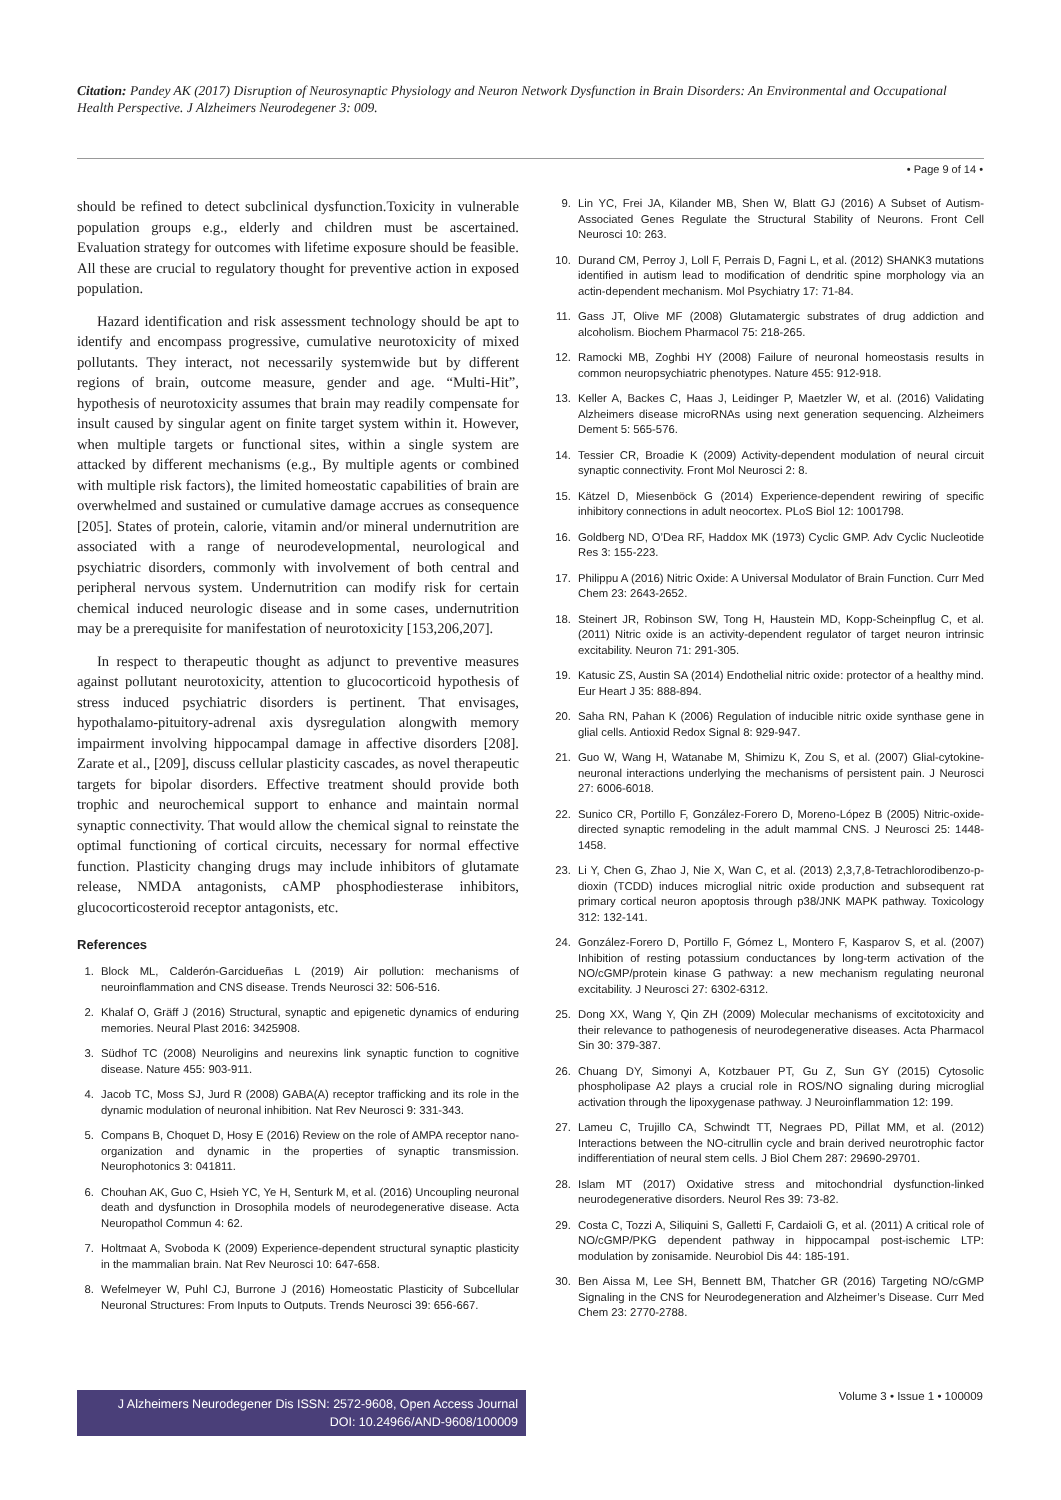Citation: Pandey AK (2017) Disruption of Neurosynaptic Physiology and Neuron Network Dysfunction in Brain Disorders: An Environmental and Occupational Health Perspective. J Alzheimers Neurodegener 3: 009.
• Page 9 of 14 •
should be refined to detect subclinical dysfunction.Toxicity in vulnerable population groups e.g., elderly and children must be ascertained. Evaluation strategy for outcomes with lifetime exposure should be feasible. All these are crucial to regulatory thought for preventive action in exposed population.
Hazard identification and risk assessment technology should be apt to identify and encompass progressive, cumulative neurotoxicity of mixed pollutants. They interact, not necessarily systemwide but by different regions of brain, outcome measure, gender and age. “Multi-Hit”, hypothesis of neurotoxicity assumes that brain may readily compensate for insult caused by singular agent on finite target system within it. However, when multiple targets or functional sites, within a single system are attacked by different mechanisms (e.g., By multiple agents or combined with multiple risk factors), the limited homeostatic capabilities of brain are overwhelmed and sustained or cumulative damage accrues as consequence [205]. States of protein, calorie, vitamin and/or mineral undernutrition are associated with a range of neurodevelopmental, neurological and psychiatric disorders, commonly with involvement of both central and peripheral nervous system. Undernutrition can modify risk for certain chemical induced neurologic disease and in some cases, undernutrition may be a prerequisite for manifestation of neurotoxicity [153,206,207].
In respect to therapeutic thought as adjunct to preventive measures against pollutant neurotoxicity, attention to glucocorticoid hypothesis of stress induced psychiatric disorders is pertinent. That envisages, hypothalamo-pituitory-adrenal axis dysregulation alongwith memory impairment involving hippocampal damage in affective disorders [208]. Zarate et al., [209], discuss cellular plasticity cascades, as novel therapeutic targets for bipolar disorders. Effective treatment should provide both trophic and neurochemical support to enhance and maintain normal synaptic connectivity. That would allow the chemical signal to reinstate the optimal functioning of cortical circuits, necessary for normal effective function. Plasticity changing drugs may include inhibitors of glutamate release, NMDA antagonists, cAMP phosphodiesterase inhibitors, glucocorticosteroid receptor antagonists, etc.
References
1. Block ML, Calderón-Garcidueñas L (2019) Air pollution: mechanisms of neuroinflammation and CNS disease. Trends Neurosci 32: 506-516.
2. Khalaf O, Gräff J (2016) Structural, synaptic and epigenetic dynamics of enduring memories. Neural Plast 2016: 3425908.
3. Südhof TC (2008) Neuroligins and neurexins link synaptic function to cognitive disease. Nature 455: 903-911.
4. Jacob TC, Moss SJ, Jurd R (2008) GABA(A) receptor trafficking and its role in the dynamic modulation of neuronal inhibition. Nat Rev Neurosci 9: 331-343.
5. Compans B, Choquet D, Hosy E (2016) Review on the role of AMPA receptor nano-organization and dynamic in the properties of synaptic transmission. Neurophotonics 3: 041811.
6. Chouhan AK, Guo C, Hsieh YC, Ye H, Senturk M, et al. (2016) Uncoupling neuronal death and dysfunction in Drosophila models of neurodegenerative disease. Acta Neuropathol Commun 4: 62.
7. Holtmaat A, Svoboda K (2009) Experience-dependent structural synaptic plasticity in the mammalian brain. Nat Rev Neurosci 10: 647-658.
8. Wefelmeyer W, Puhl CJ, Burrone J (2016) Homeostatic Plasticity of Subcellular Neuronal Structures: From Inputs to Outputs. Trends Neurosci 39: 656-667.
9. Lin YC, Frei JA, Kilander MB, Shen W, Blatt GJ (2016) A Subset of Autism-Associated Genes Regulate the Structural Stability of Neurons. Front Cell Neurosci 10: 263.
10. Durand CM, Perroy J, Loll F, Perrais D, Fagni L, et al. (2012) SHANK3 mutations identified in autism lead to modification of dendritic spine morphology via an actin-dependent mechanism. Mol Psychiatry 17: 71-84.
11. Gass JT, Olive MF (2008) Glutamatergic substrates of drug addiction and alcoholism. Biochem Pharmacol 75: 218-265.
12. Ramocki MB, Zoghbi HY (2008) Failure of neuronal homeostasis results in common neuropsychiatric phenotypes. Nature 455: 912-918.
13. Keller A, Backes C, Haas J, Leidinger P, Maetzler W, et al. (2016) Validating Alzheimers disease microRNAs using next generation sequencing. Alzheimers Dement 5: 565-576.
14. Tessier CR, Broadie K (2009) Activity-dependent modulation of neural circuit synaptic connectivity. Front Mol Neurosci 2: 8.
15. Kätzel D, Miesenböck G (2014) Experience-dependent rewiring of specific inhibitory connections in adult neocortex. PLoS Biol 12: 1001798.
16. Goldberg ND, O’Dea RF, Haddox MK (1973) Cyclic GMP. Adv Cyclic Nucleotide Res 3: 155-223.
17. Philippu A (2016) Nitric Oxide: A Universal Modulator of Brain Function. Curr Med Chem 23: 2643-2652.
18. Steinert JR, Robinson SW, Tong H, Haustein MD, Kopp-Scheinpflug C, et al. (2011) Nitric oxide is an activity-dependent regulator of target neuron intrinsic excitability. Neuron 71: 291-305.
19. Katusic ZS, Austin SA (2014) Endothelial nitric oxide: protector of a healthy mind. Eur Heart J 35: 888-894.
20. Saha RN, Pahan K (2006) Regulation of inducible nitric oxide synthase gene in glial cells. Antioxid Redox Signal 8: 929-947.
21. Guo W, Wang H, Watanabe M, Shimizu K, Zou S, et al. (2007) Glial-cytokine-neuronal interactions underlying the mechanisms of persistent pain. J Neurosci 27: 6006-6018.
22. Sunico CR, Portillo F, González-Forero D, Moreno-López B (2005) Nitric-oxide-directed synaptic remodeling in the adult mammal CNS. J Neurosci 25: 1448-1458.
23. Li Y, Chen G, Zhao J, Nie X, Wan C, et al. (2013) 2,3,7,8-Tetrachlorodibenzo-p-dioxin (TCDD) induces microglial nitric oxide production and subsequent rat primary cortical neuron apoptosis through p38/JNK MAPK pathway. Toxicology 312: 132-141.
24. González-Forero D, Portillo F, Gómez L, Montero F, Kasparov S, et al. (2007) Inhibition of resting potassium conductances by long-term activation of the NO/cGMP/protein kinase G pathway: a new mechanism regulating neuronal excitability. J Neurosci 27: 6302-6312.
25. Dong XX, Wang Y, Qin ZH (2009) Molecular mechanisms of excitotoxicity and their relevance to pathogenesis of neurodegenerative diseases. Acta Pharmacol Sin 30: 379-387.
26. Chuang DY, Simonyi A, Kotzbauer PT, Gu Z, Sun GY (2015) Cytosolic phospholipase A2 plays a crucial role in ROS/NO signaling during microglial activation through the lipoxygenase pathway. J Neuroinflammation 12: 199.
27. Lameu C, Trujillo CA, Schwindt TT, Negraes PD, Pillat MM, et al. (2012) Interactions between the NO-citrullin cycle and brain derived neurotrophic factor indifferentiation of neural stem cells. J Biol Chem 287: 29690-29701.
28. Islam MT (2017) Oxidative stress and mitochondrial dysfunction-linked neurodegenerative disorders. Neurol Res 39: 73-82.
29. Costa C, Tozzi A, Siliquini S, Galletti F, Cardaioli G, et al. (2011) A critical role of NO/cGMP/PKG dependent pathway in hippocampal post-ischemic LTP: modulation by zonisamide. Neurobiol Dis 44: 185-191.
30. Ben Aissa M, Lee SH, Bennett BM, Thatcher GR (2016) Targeting NO/cGMP Signaling in the CNS for Neurodegeneration and Alzheimer’s Disease. Curr Med Chem 23: 2770-2788.
J Alzheimers Neurodegener Dis ISSN: 2572-9608, Open Access Journal
DOI: 10.24966/AND-9608/100009
Volume 3 • Issue 1 • 100009